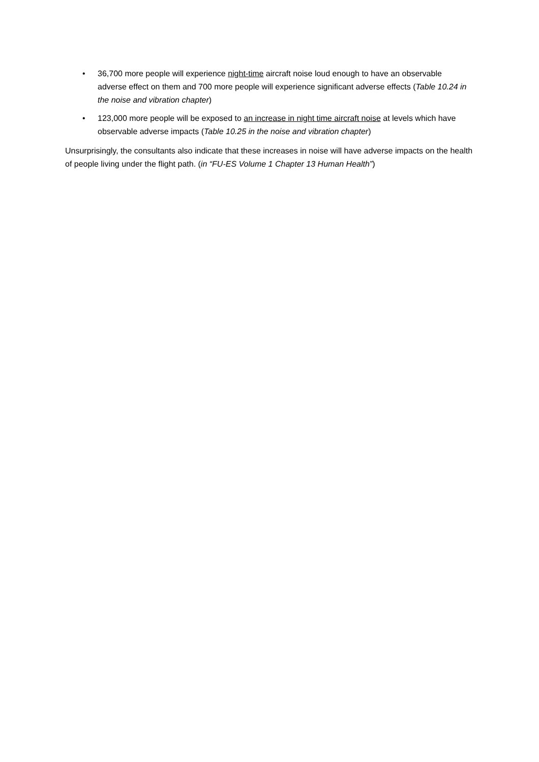• 36,700 more people will experience night-time aircraft noise loud enough to have an observable adverse effect on them and 700 more people will experience significant adverse effects (Table 10.24 in the noise and vibration chapter)
• 123,000 more people will be exposed to an increase in night time aircraft noise at levels which have observable adverse impacts (Table 10.25 in the noise and vibration chapter)
Unsurprisingly, the consultants also indicate that these increases in noise will have adverse impacts on the health of people living under the flight path. (in “FU-ES Volume 1 Chapter 13 Human Health”)